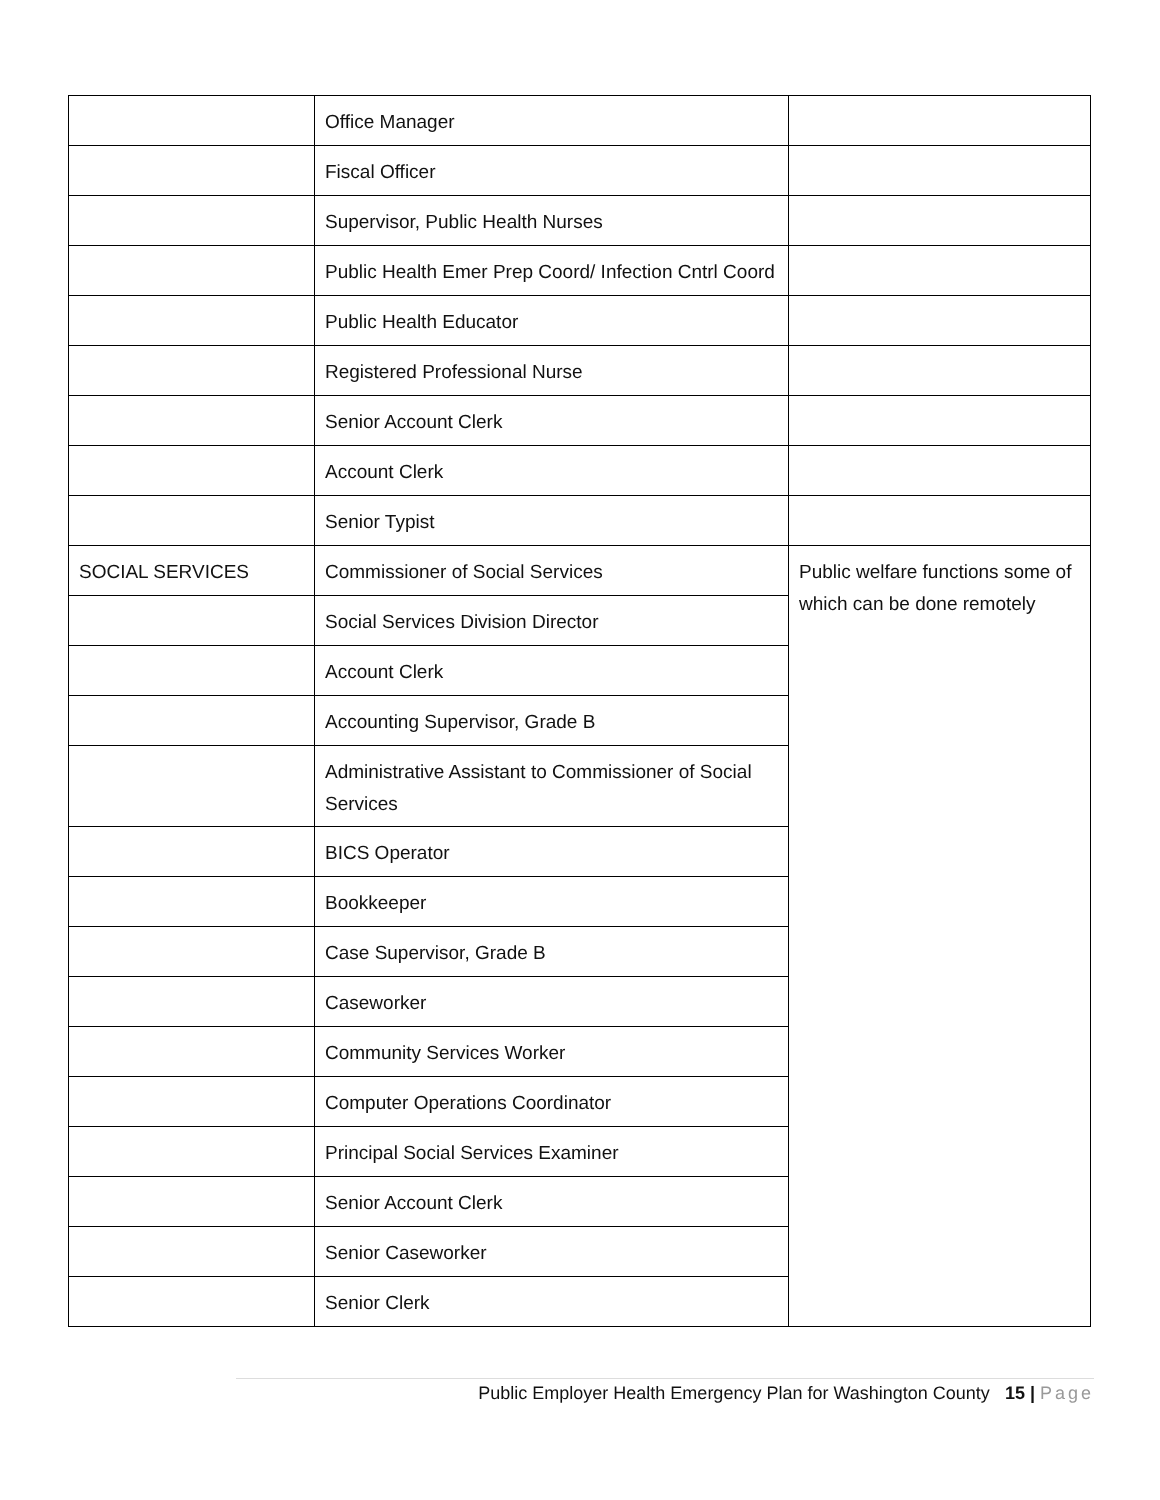| | Office Manager | |
| | Fiscal Officer | |
| | Supervisor, Public Health Nurses | |
| | Public Health Emer Prep Coord/ Infection Cntrl Coord | |
| | Public Health Educator | |
| | Registered Professional Nurse | |
| | Senior Account Clerk | |
| | Account Clerk | |
| | Senior Typist | |
| SOCIAL SERVICES | Commissioner of Social Services | Public welfare functions some of which can be done remotely |
| | Social Services Division Director | |
| | Account Clerk | |
| | Accounting Supervisor, Grade B | |
| | Administrative Assistant to Commissioner of Social Services | |
| | BICS Operator | |
| | Bookkeeper | |
| | Case Supervisor, Grade B | |
| | Caseworker | |
| | Community Services Worker | |
| | Computer Operations Coordinator | |
| | Principal Social Services Examiner | |
| | Senior Account Clerk | |
| | Senior Caseworker | |
| | Senior Clerk | |
Public Employer Health Emergency Plan for Washington County 15 | Page